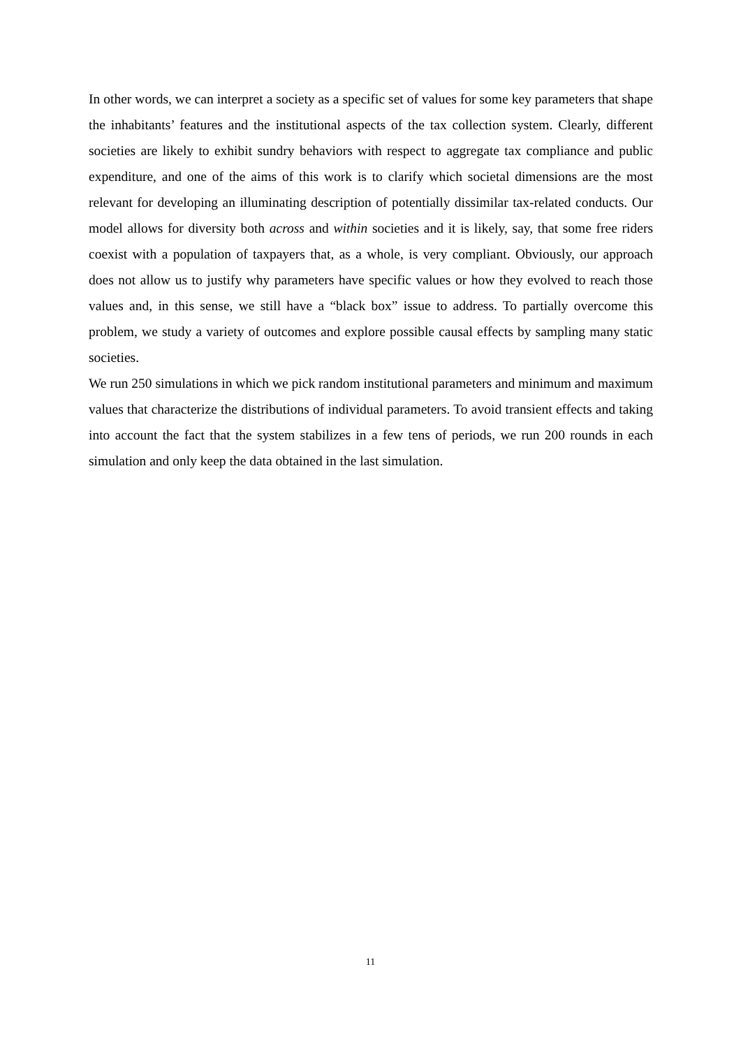In other words, we can interpret a society as a specific set of values for some key parameters that shape the inhabitants’ features and the institutional aspects of the tax collection system. Clearly, different societies are likely to exhibit sundry behaviors with respect to aggregate tax compliance and public expenditure, and one of the aims of this work is to clarify which societal dimensions are the most relevant for developing an illuminating description of potentially dissimilar tax-related conducts. Our model allows for diversity both across and within societies and it is likely, say, that some free riders coexist with a population of taxpayers that, as a whole, is very compliant. Obviously, our approach does not allow us to justify why parameters have specific values or how they evolved to reach those values and, in this sense, we still have a “black box” issue to address. To partially overcome this problem, we study a variety of outcomes and explore possible causal effects by sampling many static societies.
We run 250 simulations in which we pick random institutional parameters and minimum and maximum values that characterize the distributions of individual parameters. To avoid transient effects and taking into account the fact that the system stabilizes in a few tens of periods, we run 200 rounds in each simulation and only keep the data obtained in the last simulation.
11